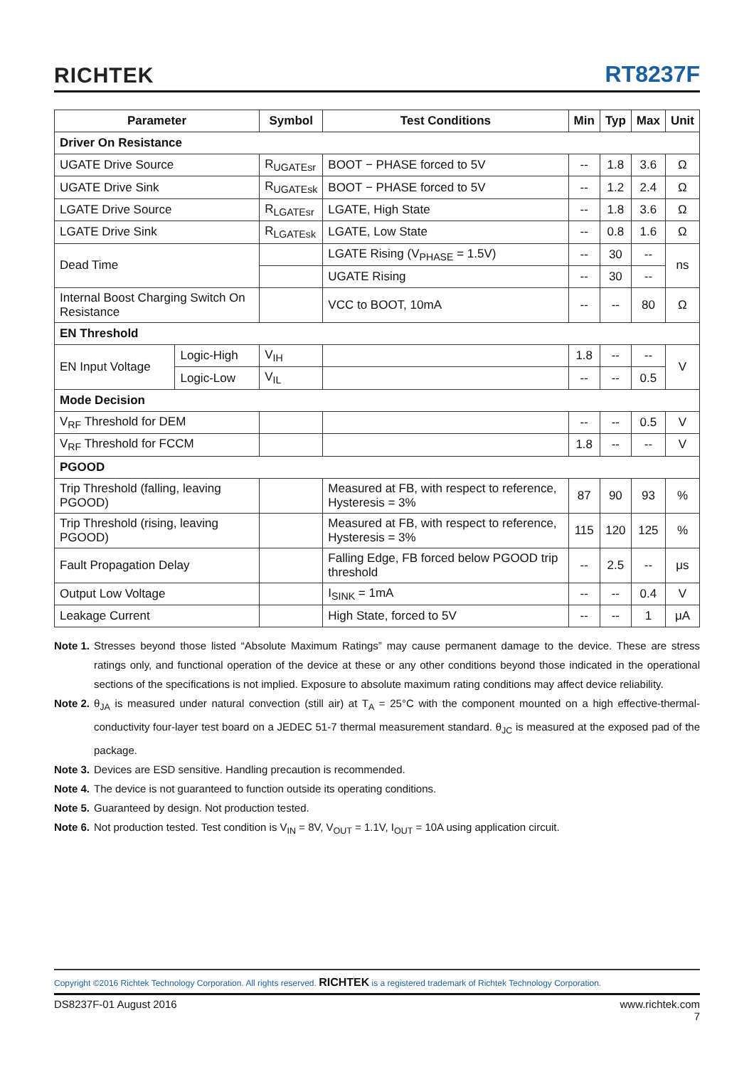RICHTEK
RT8237F
| Parameter | | Symbol | Test Conditions | Min | Typ | Max | Unit |
| --- | --- | --- | --- | --- | --- | --- | --- |
| Driver On Resistance | | | | | | | |
| UGATE Drive Source | | R<sub>UGATEsr</sub> | BOOT − PHASE forced to 5V | -- | 1.8 | 3.6 | Ω |
| UGATE Drive Sink | | R<sub>UGATEsk</sub> | BOOT − PHASE forced to 5V | -- | 1.2 | 2.4 | Ω |
| LGATE Drive Source | | R<sub>LGATEsr</sub> | LGATE, High State | -- | 1.8 | 3.6 | Ω |
| LGATE Drive Sink | | R<sub>LGATEsk</sub> | LGATE, Low State | -- | 0.8 | 1.6 | Ω |
| Dead Time | | | LGATE Rising (V<sub>PHASE</sub> = 1.5V) | -- | 30 | -- | ns |
| | | | UGATE Rising | -- | 30 | -- | |
| Internal Boost Charging Switch On Resistance | | | VCC to BOOT, 10mA | -- | -- | 80 | Ω |
| EN Threshold | | | | | | | |
| EN Input Voltage | Logic-High | V<sub>IH</sub> | | 1.8 | -- | -- | V |
| | Logic-Low | V<sub>IL</sub> | | -- | -- | 0.5 | |
| Mode Decision | | | | | | | |
| V<sub>RF</sub> Threshold for DEM | | | | -- | -- | 0.5 | V |
| V<sub>RF</sub> Threshold for FCCM | | | | 1.8 | -- | -- | V |
| PGOOD | | | | | | | |
| Trip Threshold (falling, leaving PGOOD) | | | Measured at FB, with respect to reference, Hysteresis = 3% | 87 | 90 | 93 | % |
| Trip Threshold (rising, leaving PGOOD) | | | Measured at FB, with respect to reference, Hysteresis = 3% | 115 | 120 | 125 | % |
| Fault Propagation Delay | | | Falling Edge, FB forced below PGOOD trip threshold | -- | 2.5 | -- | μs |
| Output Low Voltage | | | I<sub>SINK</sub> = 1mA | -- | -- | 0.4 | V |
| Leakage Current | | | High State, forced to 5V | -- | -- | 1 | μA |
Note 1. Stresses beyond those listed “Absolute Maximum Ratings” may cause permanent damage to the device. These are stress ratings only, and functional operation of the device at these or any other conditions beyond those indicated in the operational sections of the specifications is not implied. Exposure to absolute maximum rating conditions may affect device reliability.
Note 2. θ<sub>JA</sub> is measured under natural convection (still air) at T<sub>A</sub> = 25°C with the component mounted on a high effective-thermal-conductivity four-layer test board on a JEDEC 51-7 thermal measurement standard. θ<sub>JC</sub> is measured at the exposed pad of the package.
Note 3. Devices are ESD sensitive. Handling precaution is recommended.
Note 4. The device is not guaranteed to function outside its operating conditions.
Note 5. Guaranteed by design. Not production tested.
Note 6. Not production tested. Test condition is V<sub>IN</sub> = 8V, V<sub>OUT</sub> = 1.1V, I<sub>OUT</sub> = 10A using application circuit.
Copyright ©2016 Richtek Technology Corporation. All rights reserved. RICHTEK is a registered trademark of Richtek Technology Corporation.
DS8237F-01 August 2016 www.richtek.com
7